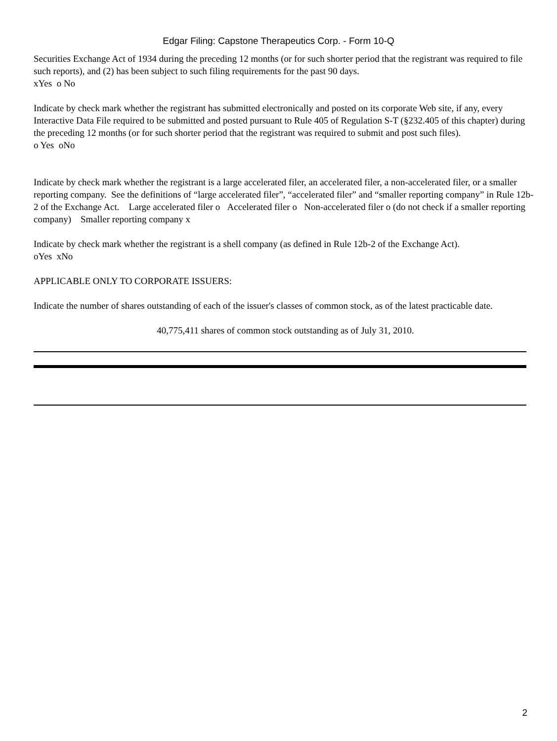Edgar Filing: Capstone Therapeutics Corp. - Form 10-Q
Securities Exchange Act of 1934 during the preceding 12 months (or for such shorter period that the registrant was required to file such reports), and (2) has been subject to such filing requirements for the past 90 days.
xYes o No
Indicate by check mark whether the registrant has submitted electronically and posted on its corporate Web site, if any, every Interactive Data File required to be submitted and posted pursuant to Rule 405 of Regulation S-T (§232.405 of this chapter) during the preceding 12 months (or for such shorter period that the registrant was required to submit and post such files).
o Yes oNo
Indicate by check mark whether the registrant is a large accelerated filer, an accelerated filer, a non-accelerated filer, or a smaller reporting company. See the definitions of “large accelerated filer”, “accelerated filer” and “smaller reporting company” in Rule 12b-2 of the Exchange Act. Large accelerated filer o Accelerated filer o Non-accelerated filer o (do not check if a smaller reporting company) Smaller reporting company x
Indicate by check mark whether the registrant is a shell company (as defined in Rule 12b-2 of the Exchange Act).
oYes xNo
APPLICABLE ONLY TO CORPORATE ISSUERS:
Indicate the number of shares outstanding of each of the issuer's classes of common stock, as of the latest practicable date.
40,775,411 shares of common stock outstanding as of July 31, 2010.
2